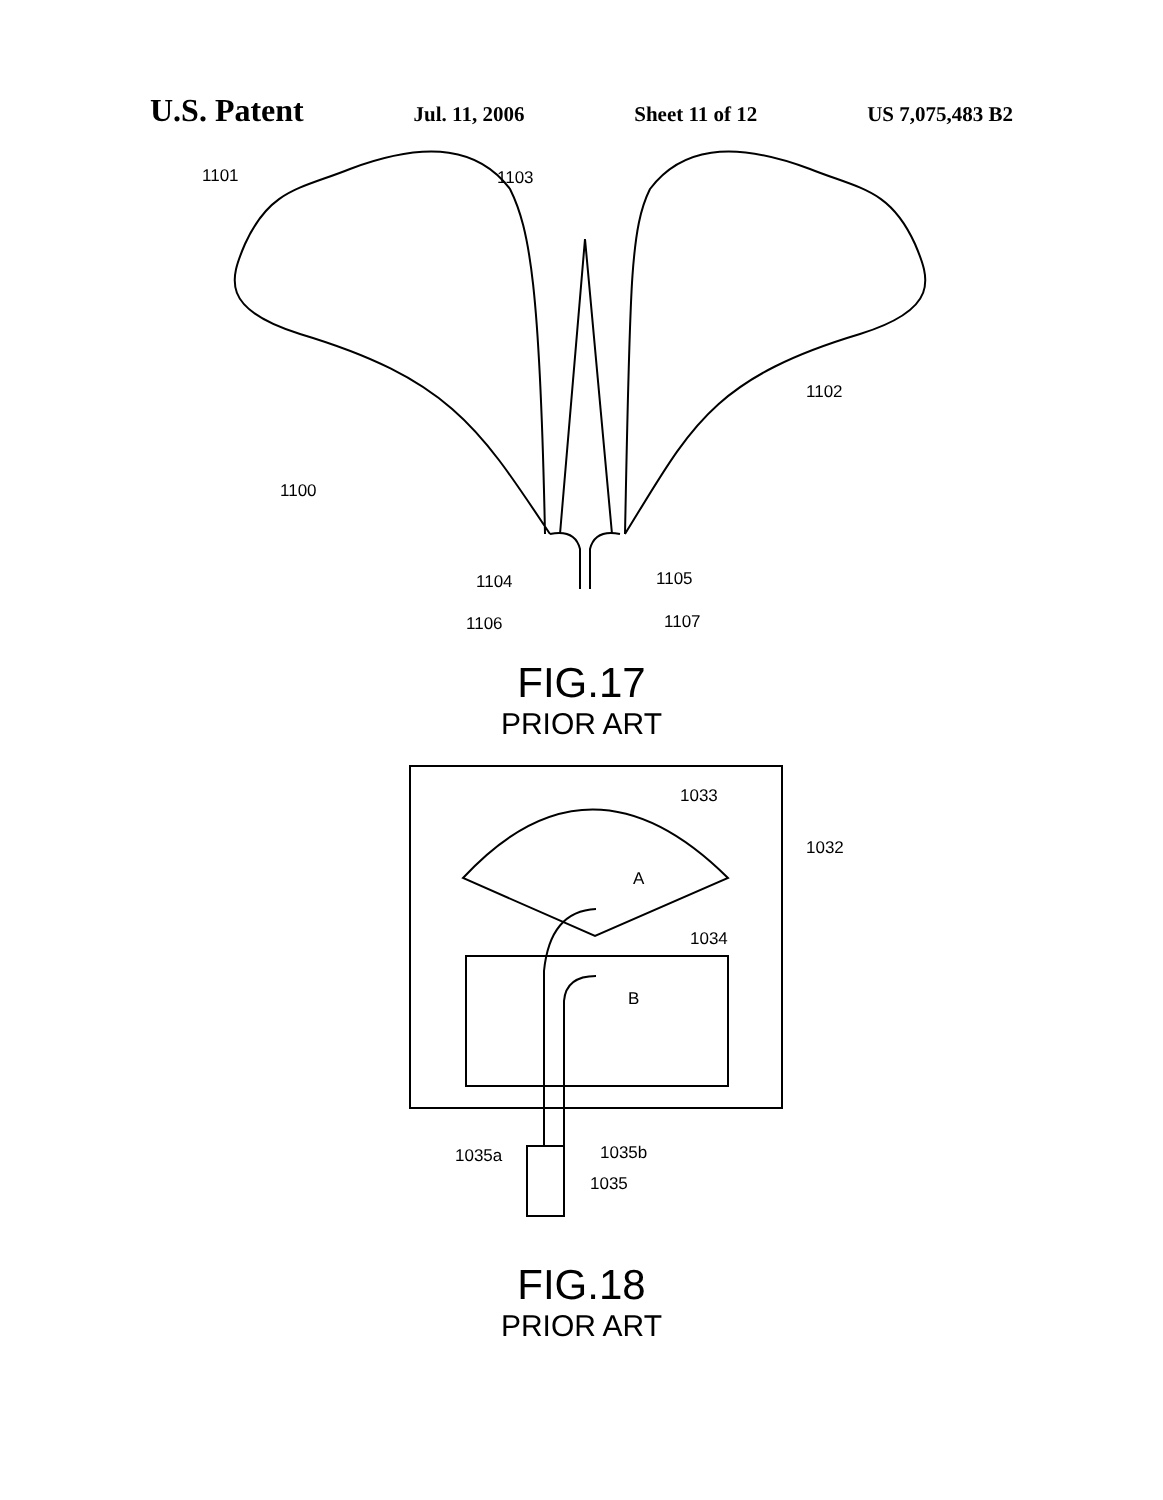U.S. Patent
Jul. 11, 2006 Sheet 11 of 12 US 7,075,483 B2
1101
1103
1102
1100
1104
1105
1106
1107
FIG.17
PRIOR ART
1033
1032
A
1034
B
1035a
1035b
1035
FIG.18
PRIOR ART